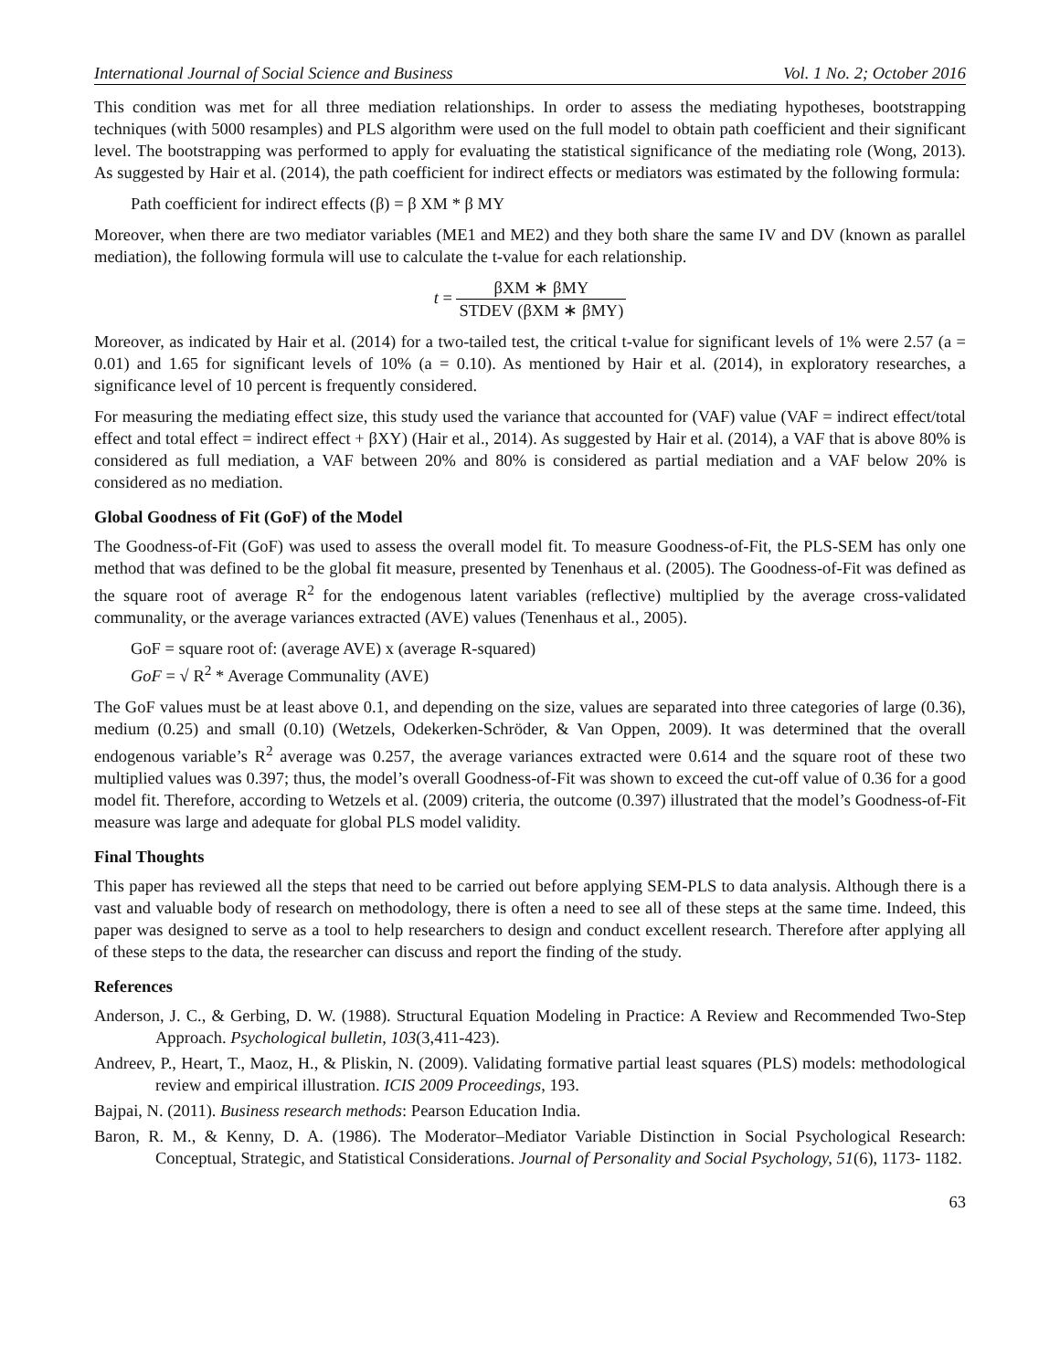International Journal of Social Science and Business Vol. 1 No. 2; October 2016
This condition was met for all three mediation relationships. In order to assess the mediating hypotheses, bootstrapping techniques (with 5000 resamples) and PLS algorithm were used on the full model to obtain path coefficient and their significant level. The bootstrapping was performed to apply for evaluating the statistical significance of the mediating role (Wong, 2013). As suggested by Hair et al. (2014), the path coefficient for indirect effects or mediators was estimated by the following formula:
Path coefficient for indirect effects (β) = β XM * β MY
Moreover, when there are two mediator variables (ME1 and ME2) and they both share the same IV and DV (known as parallel mediation), the following formula will use to calculate the t-value for each relationship.
t = βXM ∗ βMY STDEV (βXM ∗ βMY)
Moreover, as indicated by Hair et al. (2014) for a two-tailed test, the critical t-value for significant levels of 1% were 2.57 (a = 0.01) and 1.65 for significant levels of 10% (a = 0.10). As mentioned by Hair et al. (2014), in exploratory researches, a significance level of 10 percent is frequently considered.
For measuring the mediating effect size, this study used the variance that accounted for (VAF) value (VAF = indirect effect/total effect and total effect = indirect effect + βXY) (Hair et al., 2014). As suggested by Hair et al. (2014), a VAF that is above 80% is considered as full mediation, a VAF between 20% and 80% is considered as partial mediation and a VAF below 20% is considered as no mediation.
Global Goodness of Fit (GoF) of the Model
The Goodness-of-Fit (GoF) was used to assess the overall model fit. To measure Goodness-of-Fit, the PLS-SEM has only one method that was defined to be the global fit measure, presented by Tenenhaus et al. (2005). The Goodness-of-Fit was defined as the square root of average R<sup>2</sup> for the endogenous latent variables (reflective) multiplied by the average cross-validated communality, or the average variances extracted (AVE) values (Tenenhaus et al., 2005).
GoF = square root of: (average AVE) x (average R-squared)
GoF = √ R<sup>2</sup> * Average Communality (AVE)
The GoF values must be at least above 0.1, and depending on the size, values are separated into three categories of large (0.36), medium (0.25) and small (0.10) (Wetzels, Odekerken-Schröder, & Van Oppen, 2009). It was determined that the overall endogenous variable’s R<sup>2</sup> average was 0.257, the average variances extracted were 0.614 and the square root of these two multiplied values was 0.397; thus, the model’s overall Goodness-of-Fit was shown to exceed the cut-off value of 0.36 for a good model fit. Therefore, according to Wetzels et al. (2009) criteria, the outcome (0.397) illustrated that the model’s Goodness-of-Fit measure was large and adequate for global PLS model validity.
Final Thoughts
This paper has reviewed all the steps that need to be carried out before applying SEM-PLS to data analysis. Although there is a vast and valuable body of research on methodology, there is often a need to see all of these steps at the same time. Indeed, this paper was designed to serve as a tool to help researchers to design and conduct excellent research. Therefore after applying all of these steps to the data, the researcher can discuss and report the finding of the study.
References
Anderson, J. C., & Gerbing, D. W. (1988). Structural Equation Modeling in Practice: A Review and Recommended Two-Step Approach. Psychological bulletin, 103(3,411-423).
Andreev, P., Heart, T., Maoz, H., & Pliskin, N. (2009). Validating formative partial least squares (PLS) models: methodological review and empirical illustration. ICIS 2009 Proceedings, 193.
Bajpai, N. (2011). Business research methods: Pearson Education India.
Baron, R. M., & Kenny, D. A. (1986). The Moderator–Mediator Variable Distinction in Social Psychological Research: Conceptual, Strategic, and Statistical Considerations. Journal of Personality and Social Psychology, 51(6), 1173- 1182.
63